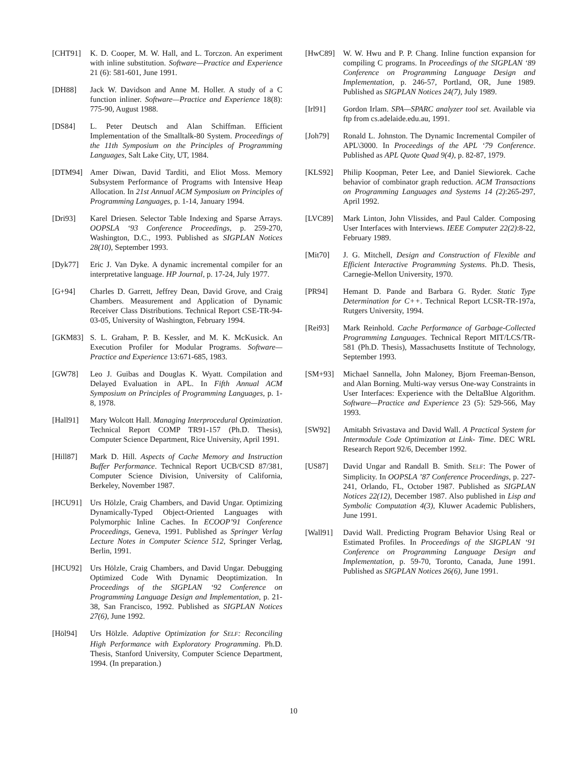[CHT91] K. D. Cooper, M. W. Hall, and L. Torczon. An experiment with inline substitution. Software—Practice and Experience 21 (6): 581-601, June 1991.
[DH88] Jack W. Davidson and Anne M. Holler. A study of a C function inliner. Software—Practice and Experience 18(8): 775-90, August 1988.
[DS84] L. Peter Deutsch and Alan Schiffman. Efficient Implementation of the Smalltalk-80 System. Proceedings of the 11th Symposium on the Principles of Programming Languages, Salt Lake City, UT, 1984.
[DTM94] Amer Diwan, David Tarditi, and Eliot Moss. Memory Subsystem Performance of Programs with Intensive Heap Allocation. In 21st Annual ACM Symposium on Principles of Programming Languages, p. 1-14, January 1994.
[Dri93] Karel Driesen. Selector Table Indexing and Sparse Arrays. OOPSLA ‘93 Conference Proceedings, p. 259-270, Washington, D.C., 1993. Published as SIGPLAN Notices 28(10), September 1993.
[Dyk77] Eric J. Van Dyke. A dynamic incremental compiler for an interpretative language. HP Journal, p. 17-24, July 1977.
[G+94] Charles D. Garrett, Jeffrey Dean, David Grove, and Craig Chambers. Measurement and Application of Dynamic Receiver Class Distributions. Technical Report CSE-TR-94-03-05, University of Washington, February 1994.
[GKM83] S. L. Graham, P. B. Kessler, and M. K. McKusick. An Execution Profiler for Modular Programs. Software—Practice and Experience 13:671-685, 1983.
[GW78] Leo J. Guibas and Douglas K. Wyatt. Compilation and Delayed Evaluation in APL. In Fifth Annual ACM Symposium on Principles of Programming Languages, p. 1-8, 1978.
[Hall91] Mary Wolcott Hall. Managing Interprocedural Optimization. Technical Report COMP TR91-157 (Ph.D. Thesis), Computer Science Department, Rice University, April 1991.
[Hill87] Mark D. Hill. Aspects of Cache Memory and Instruction Buffer Performance. Technical Report UCB/CSD 87/381, Computer Science Division, University of California, Berkeley, November 1987.
[HCU91] Urs Hölzle, Craig Chambers, and David Ungar. Optimizing Dynamically-Typed Object-Oriented Languages with Polymorphic Inline Caches. In ECOOP’91 Conference Proceedings, Geneva, 1991. Published as Springer Verlag Lecture Notes in Computer Science 512, Springer Verlag, Berlin, 1991.
[HCU92] Urs Hölzle, Craig Chambers, and David Ungar. Debugging Optimized Code With Dynamic Deoptimization. In Proceedings of the SIGPLAN ‘92 Conference on Programming Language Design and Implementation, p. 21-38, San Francisco, 1992. Published as SIGPLAN Notices 27(6), June 1992.
[Höl94] Urs Hölzle. Adaptive Optimization for SELF: Reconciling High Performance with Exploratory Programming. Ph.D. Thesis, Stanford University, Computer Science Department, 1994. (In preparation.)
[HwC89] W. W. Hwu and P. P. Chang. Inline function expansion for compiling C programs. In Proceedings of the SIGPLAN ‘89 Conference on Programming Language Design and Implementation, p. 246-57, Portland, OR, June 1989. Published as SIGPLAN Notices 24(7), July 1989.
[Irl91] Gordon Irlam. SPA—SPARC analyzer tool set. Available via ftp from cs.adelaide.edu.au, 1991.
[Joh79] Ronald L. Johnston. The Dynamic Incremental Compiler of APL\3000. In Proceedings of the APL ‘79 Conference. Published as APL Quote Quad 9(4), p. 82-87, 1979.
[KLS92] Philip Koopman, Peter Lee, and Daniel Siewiorek. Cache behavior of combinator graph reduction. ACM Transactions on Programming Languages and Systems 14 (2):265-297, April 1992.
[LVC89] Mark Linton, John Vlissides, and Paul Calder. Composing User Interfaces with Interviews. IEEE Computer 22(2):8-22, February 1989.
[Mit70] J. G. Mitchell, Design and Construction of Flexible and Efficient Interactive Programming Systems. Ph.D. Thesis, Carnegie-Mellon University, 1970.
[PR94] Hemant D. Pande and Barbara G. Ryder. Static Type Determination for C++. Technical Report LCSR-TR-197a, Rutgers University, 1994.
[Rei93] Mark Reinhold. Cache Performance of Garbage-Collected Programming Languages. Technical Report MIT/LCS/TR-581 (Ph.D. Thesis), Massachusetts Institute of Technology, September 1993.
[SM+93] Michael Sannella, John Maloney, Bjorn Freeman-Benson, and Alan Borning. Multi-way versus One-way Constraints in User Interfaces: Experience with the DeltaBlue Algorithm. Software—Practice and Experience 23 (5): 529-566, May 1993.
[SW92] Amitabh Srivastava and David Wall. A Practical System for Intermodule Code Optimization at Link- Time. DEC WRL Research Report 92/6, December 1992.
[US87] David Ungar and Randall B. Smith. SELF: The Power of Simplicity. In OOPSLA ’87 Conference Proceedings, p. 227-241, Orlando, FL, October 1987. Published as SIGPLAN Notices 22(12), December 1987. Also published in Lisp and Symbolic Computation 4(3), Kluwer Academic Publishers, June 1991.
[Wall91] David Wall. Predicting Program Behavior Using Real or Estimated Profiles. In Proceedings of the SIGPLAN ‘91 Conference on Programming Language Design and Implementation, p. 59-70, Toronto, Canada, June 1991. Published as SIGPLAN Notices 26(6), June 1991.
10